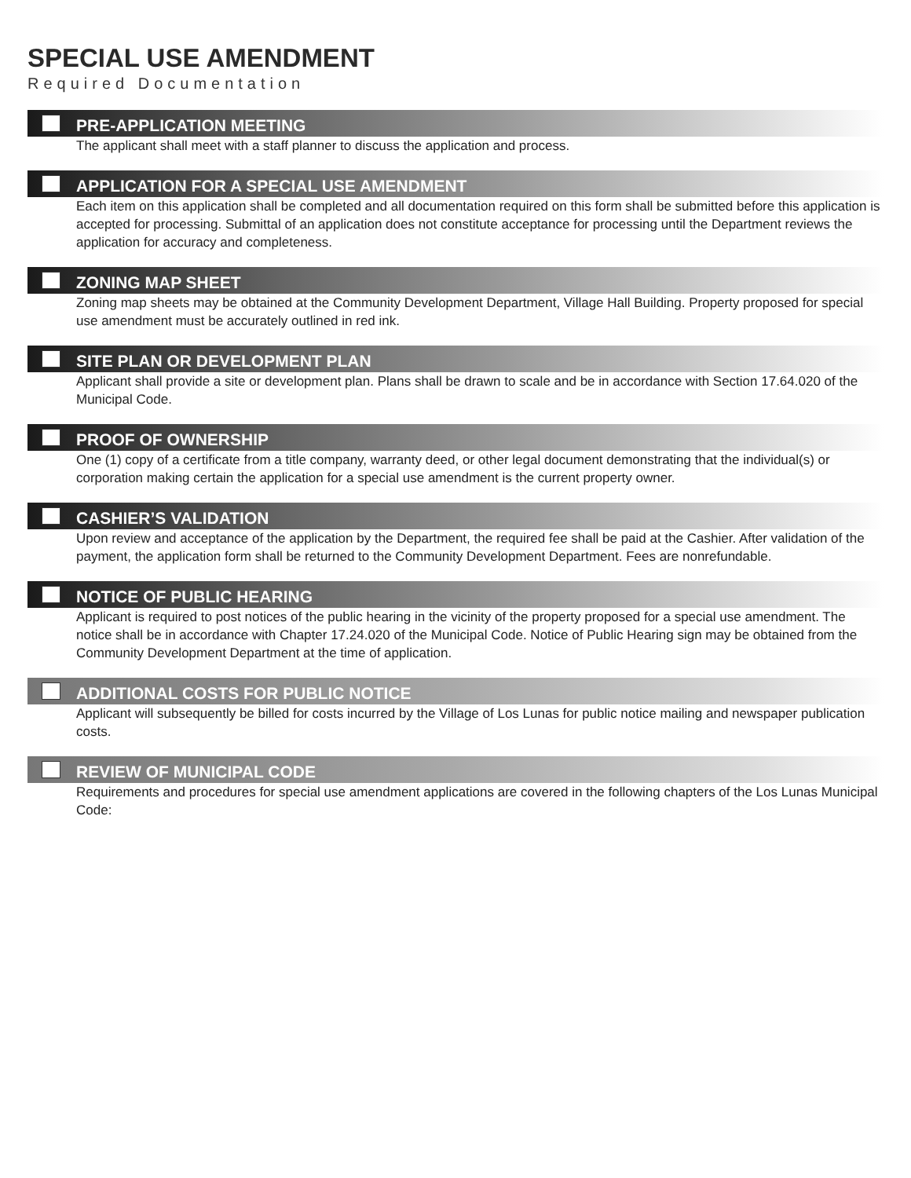SPECIAL USE AMENDMENT
Required Documentation
PRE-APPLICATION MEETING
The applicant shall meet with a staff planner to discuss the application and process.
APPLICATION FOR A SPECIAL USE AMENDMENT
Each item on this application shall be completed and all documentation required on this form shall be submitted before this application is accepted for processing. Submittal of an application does not constitute acceptance for processing until the Department reviews the application for accuracy and completeness.
ZONING MAP SHEET
Zoning map sheets may be obtained at the Community Development Department, Village Hall Building. Property proposed for special use amendment must be accurately outlined in red ink.
SITE PLAN OR DEVELOPMENT PLAN
Applicant shall provide a site or development plan. Plans shall be drawn to scale and be in accordance with Section 17.64.020 of the Municipal Code.
PROOF OF OWNERSHIP
One (1) copy of a certificate from a title company, warranty deed, or other legal document demonstrating that the individual(s) or corporation making certain the application for a special use amendment is the current property owner.
CASHIER’S VALIDATION
Upon review and acceptance of the application by the Department, the required fee shall be paid at the Cashier. After validation of the payment, the application form shall be returned to the Community Development Department. Fees are nonrefundable.
NOTICE OF PUBLIC HEARING
Applicant is required to post notices of the public hearing in the vicinity of the property proposed for a special use amendment. The notice shall be in accordance with Chapter 17.24.020 of the Municipal Code. Notice of Public Hearing sign may be obtained from the Community Development Department at the time of application.
ADDITIONAL COSTS FOR PUBLIC NOTICE
Applicant will subsequently be billed for costs incurred by the Village of Los Lunas for public notice mailing and newspaper publication costs.
REVIEW OF MUNICIPAL CODE
Requirements and procedures for special use amendment applications are covered in the following chapters of the Los Lunas Municipal Code: